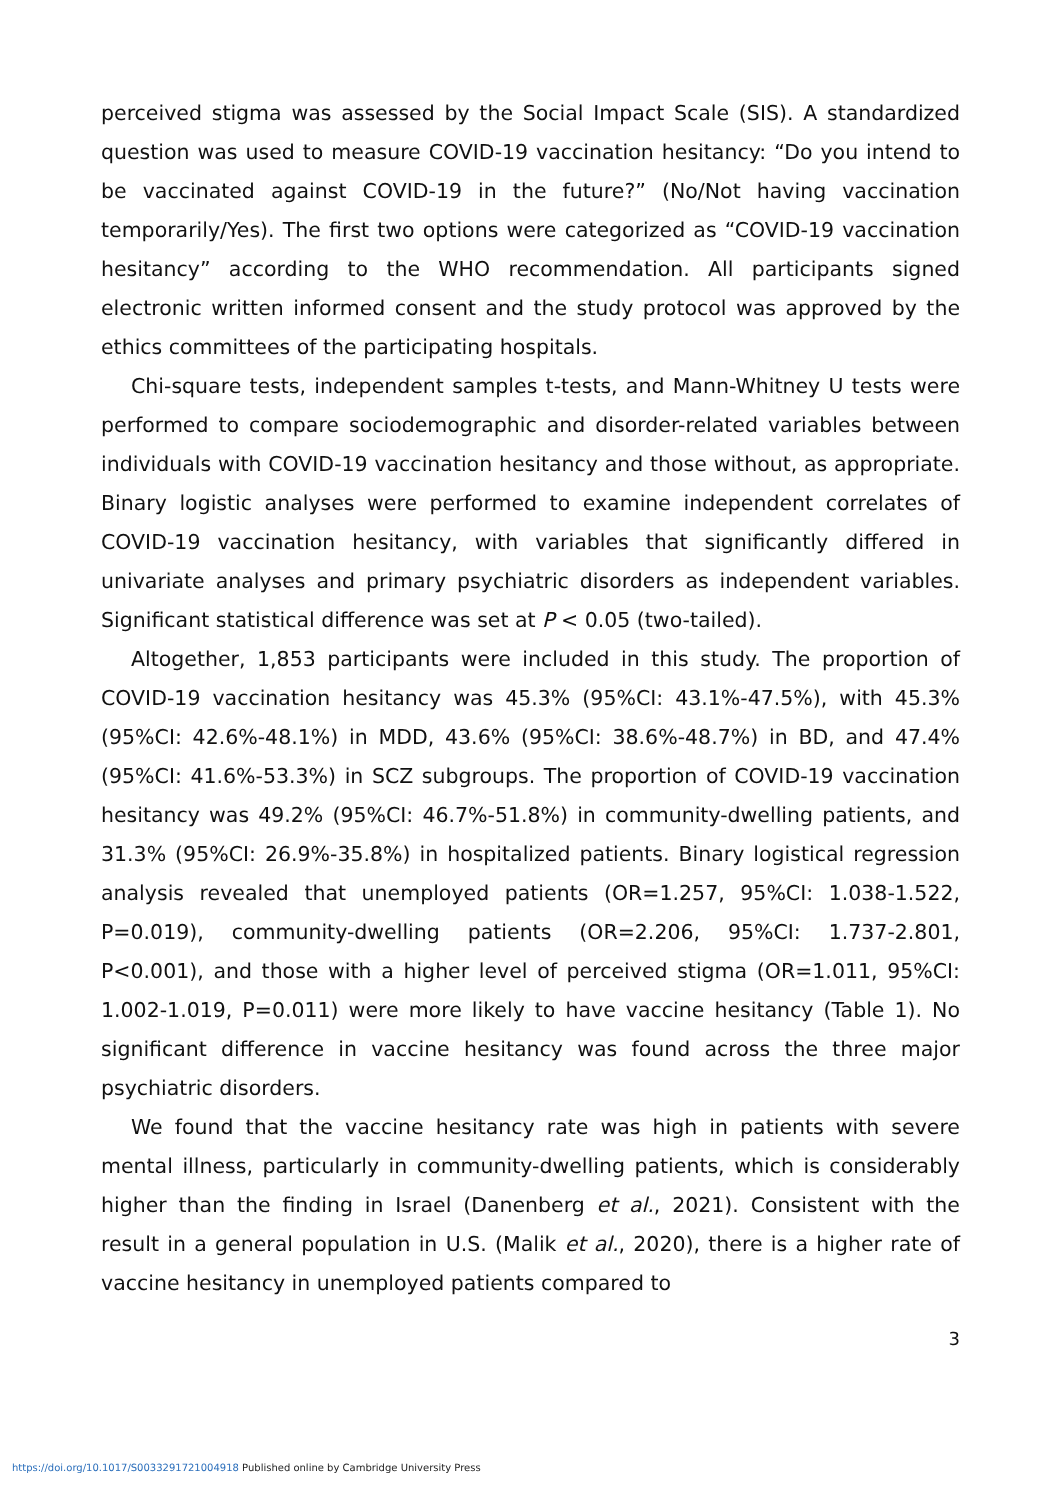perceived stigma was assessed by the Social Impact Scale (SIS). A standardized question was used to measure COVID-19 vaccination hesitancy: “Do you intend to be vaccinated against COVID-19 in the future?” (No/Not having vaccination temporarily/Yes). The first two options were categorized as “COVID-19 vaccination hesitancy” according to the WHO recommendation. All participants signed electronic written informed consent and the study protocol was approved by the ethics committees of the participating hospitals.
Chi-square tests, independent samples t-tests, and Mann-Whitney U tests were performed to compare sociodemographic and disorder-related variables between individuals with COVID-19 vaccination hesitancy and those without, as appropriate. Binary logistic analyses were performed to examine independent correlates of COVID-19 vaccination hesitancy, with variables that significantly differed in univariate analyses and primary psychiatric disorders as independent variables. Significant statistical difference was set at P < 0.05 (two-tailed).
Altogether, 1,853 participants were included in this study. The proportion of COVID-19 vaccination hesitancy was 45.3% (95%CI: 43.1%-47.5%), with 45.3% (95%CI: 42.6%-48.1%) in MDD, 43.6% (95%CI: 38.6%-48.7%) in BD, and 47.4% (95%CI: 41.6%-53.3%) in SCZ subgroups. The proportion of COVID-19 vaccination hesitancy was 49.2% (95%CI: 46.7%-51.8%) in community-dwelling patients, and 31.3% (95%CI: 26.9%-35.8%) in hospitalized patients. Binary logistical regression analysis revealed that unemployed patients (OR=1.257, 95%CI: 1.038-1.522, P=0.019), community-dwelling patients (OR=2.206, 95%CI: 1.737-2.801, P<0.001), and those with a higher level of perceived stigma (OR=1.011, 95%CI: 1.002-1.019, P=0.011) were more likely to have vaccine hesitancy (Table 1). No significant difference in vaccine hesitancy was found across the three major psychiatric disorders.
We found that the vaccine hesitancy rate was high in patients with severe mental illness, particularly in community-dwelling patients, which is considerably higher than the finding in Israel (Danenberg et al., 2021). Consistent with the result in a general population in U.S. (Malik et al., 2020), there is a higher rate of vaccine hesitancy in unemployed patients compared to
3
https://doi.org/10.1017/S0033291721004918 Published online by Cambridge University Press